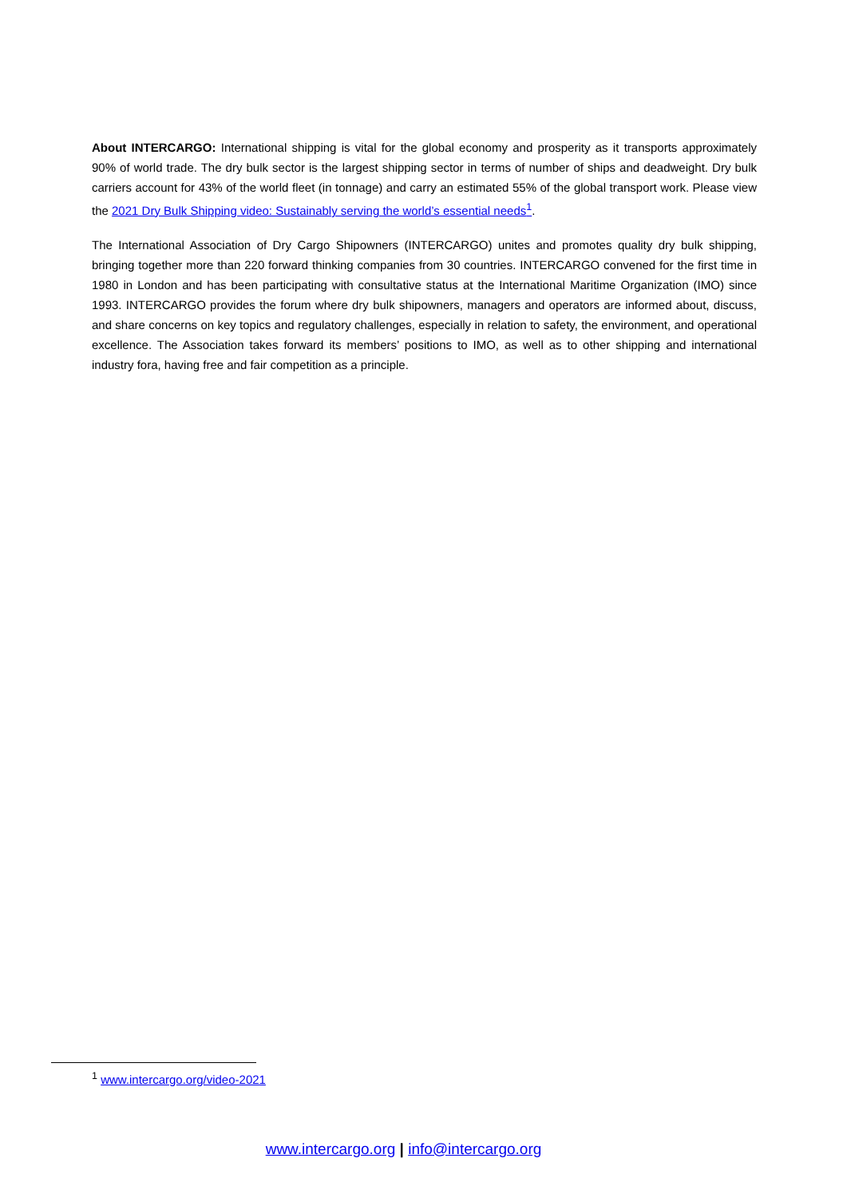About INTERCARGO: International shipping is vital for the global economy and prosperity as it transports approximately 90% of world trade. The dry bulk sector is the largest shipping sector in terms of number of ships and deadweight. Dry bulk carriers account for 43% of the world fleet (in tonnage) and carry an estimated 55% of the global transport work. Please view the 2021 Dry Bulk Shipping video: Sustainably serving the world’s essential needs<sup>1</sup>.
The International Association of Dry Cargo Shipowners (INTERCARGO) unites and promotes quality dry bulk shipping, bringing together more than 220 forward thinking companies from 30 countries. INTERCARGO convened for the first time in 1980 in London and has been participating with consultative status at the International Maritime Organization (IMO) since 1993. INTERCARGO provides the forum where dry bulk shipowners, managers and operators are informed about, discuss, and share concerns on key topics and regulatory challenges, especially in relation to safety, the environment, and operational excellence. The Association takes forward its members’ positions to IMO, as well as to other shipping and international industry fora, having free and fair competition as a principle.
<sup>1</sup> www.intercargo.org/video-2021
www.intercargo.org | info@intercargo.org